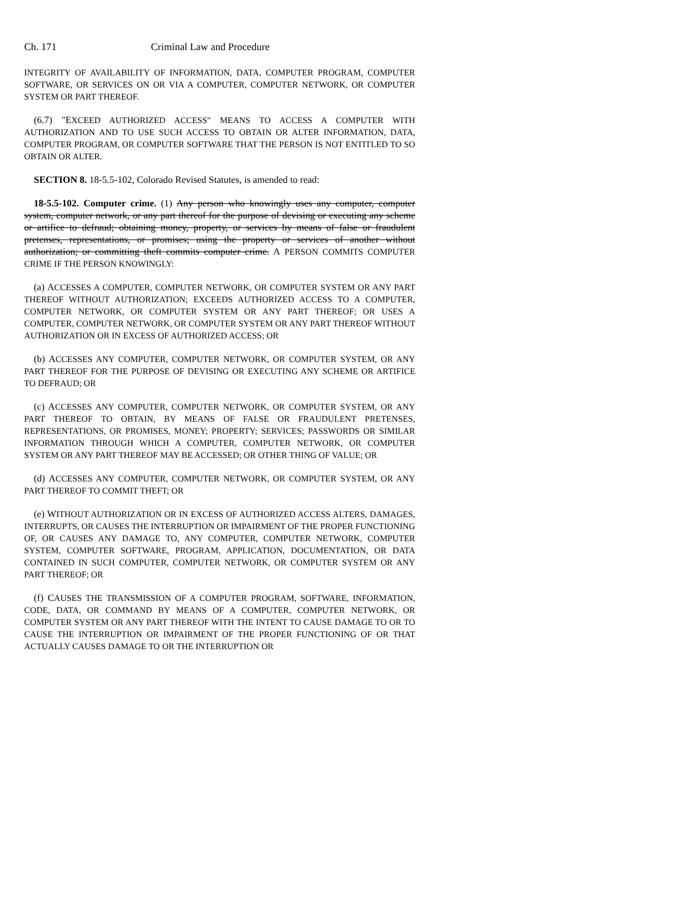Ch. 171 Criminal Law and Procedure
INTEGRITY OF AVAILABILITY OF INFORMATION, DATA, COMPUTER PROGRAM, COMPUTER SOFTWARE, OR SERVICES ON OR VIA A COMPUTER, COMPUTER NETWORK, OR COMPUTER SYSTEM OR PART THEREOF.
(6.7) "EXCEED AUTHORIZED ACCESS" MEANS TO ACCESS A COMPUTER WITH AUTHORIZATION AND TO USE SUCH ACCESS TO OBTAIN OR ALTER INFORMATION, DATA, COMPUTER PROGRAM, OR COMPUTER SOFTWARE THAT THE PERSON IS NOT ENTITLED TO SO OBTAIN OR ALTER.
SECTION 8. 18-5.5-102, Colorado Revised Statutes, is amended to read:
18-5.5-102. Computer crime. (1) Any person who knowingly uses any computer, computer system, computer network, or any part thereof for the purpose of devising or executing any scheme or artifice to defraud; obtaining money, property, or services by means of false or fraudulent pretenses, representations, or promises; using the property or services of another without authorization; or committing theft commits computer crime. A PERSON COMMITS COMPUTER CRIME IF THE PERSON KNOWINGLY:
(a) ACCESSES A COMPUTER, COMPUTER NETWORK, OR COMPUTER SYSTEM OR ANY PART THEREOF WITHOUT AUTHORIZATION; EXCEEDS AUTHORIZED ACCESS TO A COMPUTER, COMPUTER NETWORK, OR COMPUTER SYSTEM OR ANY PART THEREOF; OR USES A COMPUTER, COMPUTER NETWORK, OR COMPUTER SYSTEM OR ANY PART THEREOF WITHOUT AUTHORIZATION OR IN EXCESS OF AUTHORIZED ACCESS; OR
(b) ACCESSES ANY COMPUTER, COMPUTER NETWORK, OR COMPUTER SYSTEM, OR ANY PART THEREOF FOR THE PURPOSE OF DEVISING OR EXECUTING ANY SCHEME OR ARTIFICE TO DEFRAUD; OR
(c) ACCESSES ANY COMPUTER, COMPUTER NETWORK, OR COMPUTER SYSTEM, OR ANY PART THEREOF TO OBTAIN, BY MEANS OF FALSE OR FRAUDULENT PRETENSES, REPRESENTATIONS, OR PROMISES, MONEY; PROPERTY; SERVICES; PASSWORDS OR SIMILAR INFORMATION THROUGH WHICH A COMPUTER, COMPUTER NETWORK, OR COMPUTER SYSTEM OR ANY PART THEREOF MAY BE ACCESSED; OR OTHER THING OF VALUE; OR
(d) ACCESSES ANY COMPUTER, COMPUTER NETWORK, OR COMPUTER SYSTEM, OR ANY PART THEREOF TO COMMIT THEFT; OR
(e) WITHOUT AUTHORIZATION OR IN EXCESS OF AUTHORIZED ACCESS ALTERS, DAMAGES, INTERRUPTS, OR CAUSES THE INTERRUPTION OR IMPAIRMENT OF THE PROPER FUNCTIONING OF, OR CAUSES ANY DAMAGE TO, ANY COMPUTER, COMPUTER NETWORK, COMPUTER SYSTEM, COMPUTER SOFTWARE, PROGRAM, APPLICATION, DOCUMENTATION, OR DATA CONTAINED IN SUCH COMPUTER, COMPUTER NETWORK, OR COMPUTER SYSTEM OR ANY PART THEREOF; OR
(f) CAUSES THE TRANSMISSION OF A COMPUTER PROGRAM, SOFTWARE, INFORMATION, CODE, DATA, OR COMMAND BY MEANS OF A COMPUTER, COMPUTER NETWORK, OR COMPUTER SYSTEM OR ANY PART THEREOF WITH THE INTENT TO CAUSE DAMAGE TO OR TO CAUSE THE INTERRUPTION OR IMPAIRMENT OF THE PROPER FUNCTIONING OF OR THAT ACTUALLY CAUSES DAMAGE TO OR THE INTERRUPTION OR